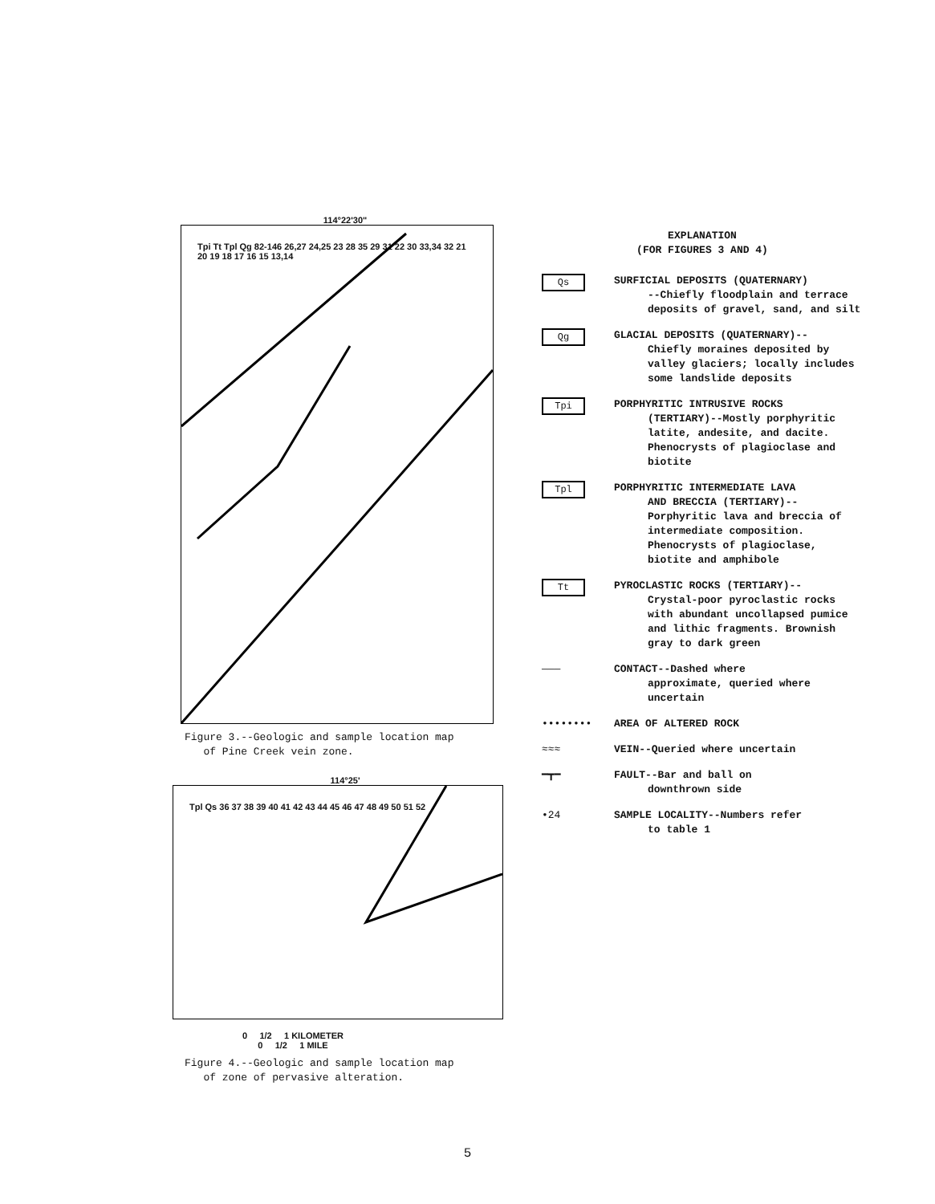114°22'30"
Tpi Tt Tpl Qg 82-146 26,27 24,25 23 28 35 29 31 22 30 33,34 32 21 20 19 18 17 16 15 13,14
Figure 3.--Geologic and sample location map
of Pine Creek vein zone.
114°25'
Tpl Qs 36 37 38 39 40 41 42 43 44 45 46 47 48 49 50 51 52
0 1/2 1 KILOMETER
0 1/2 1 MILE
Figure 4.--Geologic and sample location map
of zone of pervasive alteration.
EXPLANATION
(FOR FIGURES 3 AND 4)
Qs SURFICIAL DEPOSITS (QUATERNARY)
--Chiefly floodplain and terrace deposits of gravel, sand, and silt
Qg GLACIAL DEPOSITS (QUATERNARY)--
Chiefly moraines deposited by valley glaciers; locally includes some landslide deposits
Tpi PORPHYRITIC INTRUSIVE ROCKS
(TERTIARY)--Mostly porphyritic latite, andesite, and dacite. Phenocrysts of plagioclase and biotite
Tpl PORPHYRITIC INTERMEDIATE LAVA
AND BRECCIA (TERTIARY)--Porphyritic lava and breccia of intermediate composition. Phenocrysts of plagioclase, biotite and amphibole
Tt PYROCLASTIC ROCKS (TERTIARY)--
Crystal-poor pyroclastic rocks with abundant uncollapsed pumice and lithic fragments. Brownish gray to dark green
——— CONTACT--Dashed where
approximate, queried where uncertain
•••••••• AREA OF ALTERED ROCK
≈≈≈ VEIN--Queried where uncertain
━┳━ FAULT--Bar and ball on
downthrown side
•24 SAMPLE LOCALITY--Numbers refer
to table 1
5